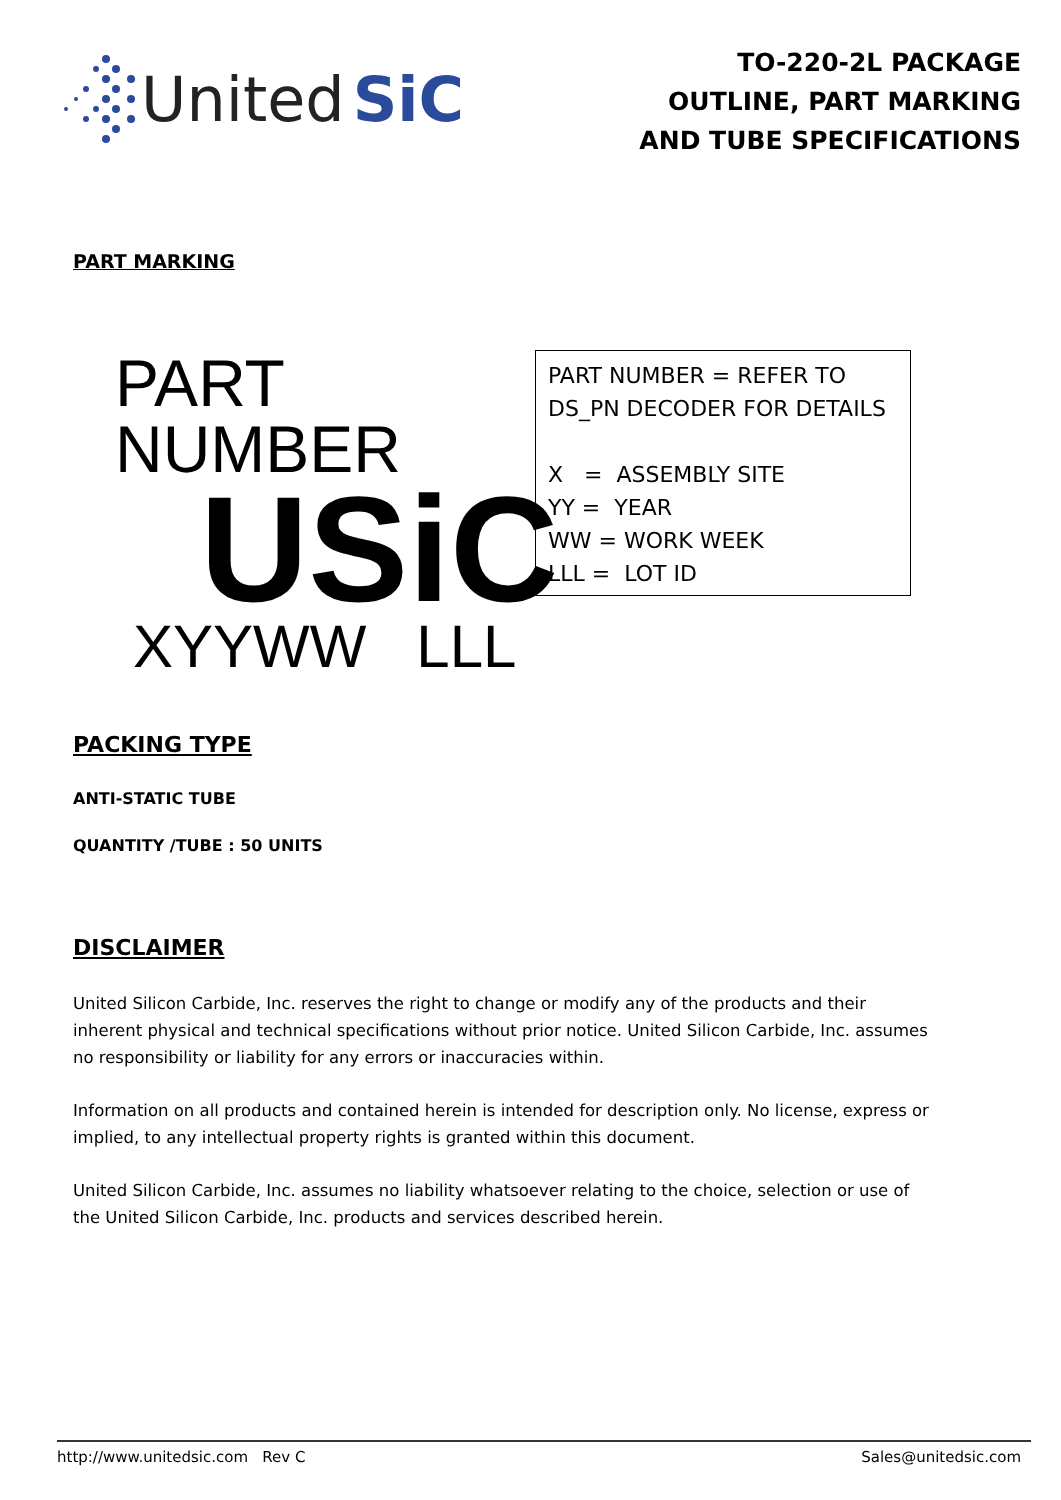United SiC
TO-220-2L PACKAGE
OUTLINE, PART MARKING
AND TUBE SPECIFICATIONS
PART MARKING
PART NUMBER
USiC
XYYWW LLL
PART NUMBER = REFER TO
DS_PN DECODER FOR DETAILS
X = ASSEMBLY SITE
YY = YEAR
WW = WORK WEEK
LLL = LOT ID
PACKING TYPE
ANTI-STATIC TUBE
QUANTITY /TUBE : 50 UNITS
DISCLAIMER
United Silicon Carbide, Inc. reserves the right to change or modify any of the products and their inherent physical and technical specifications without prior notice. United Silicon Carbide, Inc. assumes no responsibility or liability for any errors or inaccuracies within.
Information on all products and contained herein is intended for description only. No license, express or implied, to any intellectual property rights is granted within this document.
United Silicon Carbide, Inc. assumes no liability whatsoever relating to the choice, selection or use of the United Silicon Carbide, Inc. products and services described herein.
http://www.unitedsic.com Rev C Sales@unitedsic.com